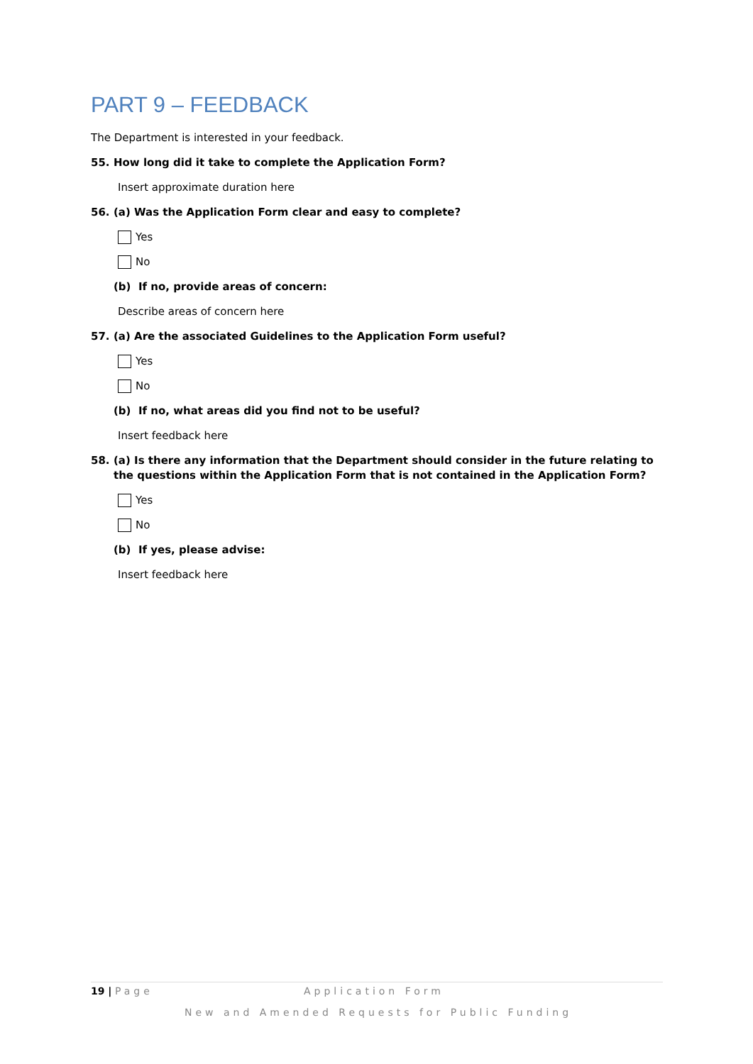PART 9 – FEEDBACK
The Department is interested in your feedback.
55. How long did it take to complete the Application Form?
Insert approximate duration here
56. (a) Was the Application Form clear and easy to complete?
Yes
No
(b) If no, provide areas of concern:
Describe areas of concern here
57. (a) Are the associated Guidelines to the Application Form useful?
Yes
No
(b) If no, what areas did you find not to be useful?
Insert feedback here
58. (a) Is there any information that the Department should consider in the future relating to the questions within the Application Form that is not contained in the Application Form?
Yes
No
(b) If yes, please advise:
Insert feedback here
19 | Page Application Form
New and Amended Requests for Public Funding